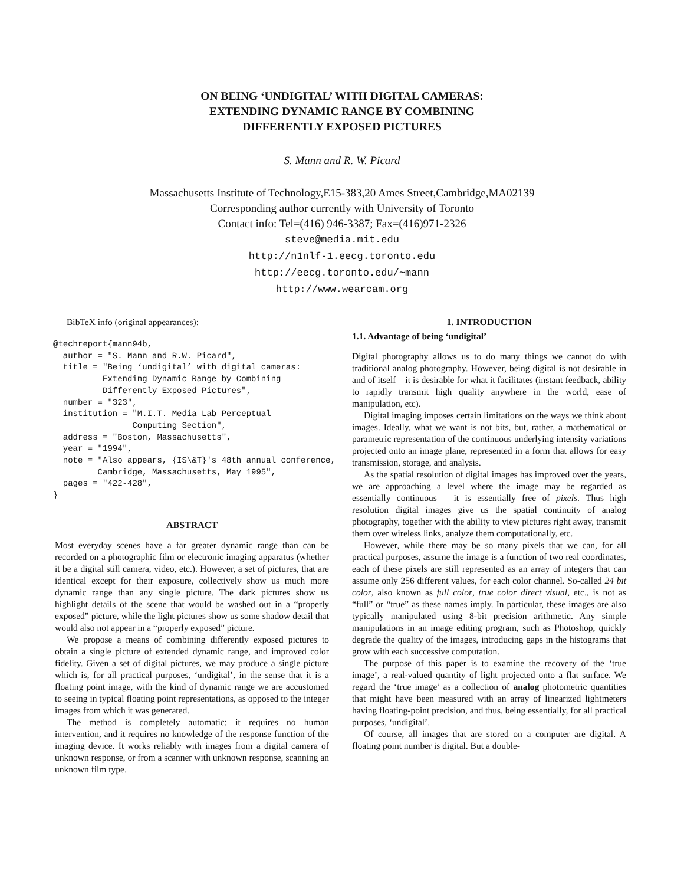ON BEING ‘UNDIGITAL’ WITH DIGITAL CAMERAS:
EXTENDING DYNAMIC RANGE BY COMBINING
DIFFERENTLY EXPOSED PICTURES
S. Mann and R. W. Picard
Massachusetts Institute of Technology,E15-383,20 Ames Street,Cambridge,MA02139
Corresponding author currently with University of Toronto
Contact info: Tel=(416) 946-3387; Fax=(416)971-2326
steve@media.mit.edu
http://n1nlf-1.eecg.toronto.edu
http://eecg.toronto.edu/~mann
http://www.wearcam.org
BibTeX info (original appearances):
@techreport{mann94b,
  author = "S. Mann and R.W. Picard",
  title = "Being ‘undigital’ with digital cameras:
          Extending Dynamic Range by Combining
          Differently Exposed Pictures",
  number = "323",
  institution = "M.I.T. Media Lab Perceptual
                Computing Section",
  address = "Boston, Massachusetts",
  year = "1994",
  note = "Also appears, {IS\&T}'s 48th annual conference,
         Cambridge, Massachusetts, May 1995",
  pages = "422-428",
}
ABSTRACT
Most everyday scenes have a far greater dynamic range than can be recorded on a photographic film or electronic imaging apparatus (whether it be a digital still camera, video, etc.). However, a set of pictures, that are identical except for their exposure, collectively show us much more dynamic range than any single picture. The dark pictures show us highlight details of the scene that would be washed out in a “properly exposed” picture, while the light pictures show us some shadow detail that would also not appear in a “properly exposed” picture.
We propose a means of combining differently exposed pictures to obtain a single picture of extended dynamic range, and improved color fidelity. Given a set of digital pictures, we may produce a single picture which is, for all practical purposes, ‘undigital’, in the sense that it is a floating point image, with the kind of dynamic range we are accustomed to seeing in typical floating point representations, as opposed to the integer images from which it was generated.
The method is completely automatic; it requires no human intervention, and it requires no knowledge of the response function of the imaging device. It works reliably with images from a digital camera of unknown response, or from a scanner with unknown response, scanning an unknown film type.
1. INTRODUCTION
1.1. Advantage of being ‘undigital’
Digital photography allows us to do many things we cannot do with traditional analog photography. However, being digital is not desirable in and of itself – it is desirable for what it facilitates (instant feedback, ability to rapidly transmit high quality anywhere in the world, ease of manipulation, etc).
Digital imaging imposes certain limitations on the ways we think about images. Ideally, what we want is not bits, but, rather, a mathematical or parametric representation of the continuous underlying intensity variations projected onto an image plane, represented in a form that allows for easy transmission, storage, and analysis.
As the spatial resolution of digital images has improved over the years, we are approaching a level where the image may be regarded as essentially continuous – it is essentially free of pixels. Thus high resolution digital images give us the spatial continuity of analog photography, together with the ability to view pictures right away, transmit them over wireless links, analyze them computationally, etc.
However, while there may be so many pixels that we can, for all practical purposes, assume the image is a function of two real coordinates, each of these pixels are still represented as an array of integers that can assume only 256 different values, for each color channel. So-called 24 bit color, also known as full color, true color direct visual, etc., is not as “full” or “true” as these names imply. In particular, these images are also typically manipulated using 8-bit precision arithmetic. Any simple manipulations in an image editing program, such as Photoshop, quickly degrade the quality of the images, introducing gaps in the histograms that grow with each successive computation.
The purpose of this paper is to examine the recovery of the ‘true image’, a real-valued quantity of light projected onto a flat surface. We regard the ‘true image’ as a collection of analog photometric quantities that might have been measured with an array of linearized lightmeters having floating-point precision, and thus, being essentially, for all practical purposes, ‘undigital’.
Of course, all images that are stored on a computer are digital. A floating point number is digital. But a double-